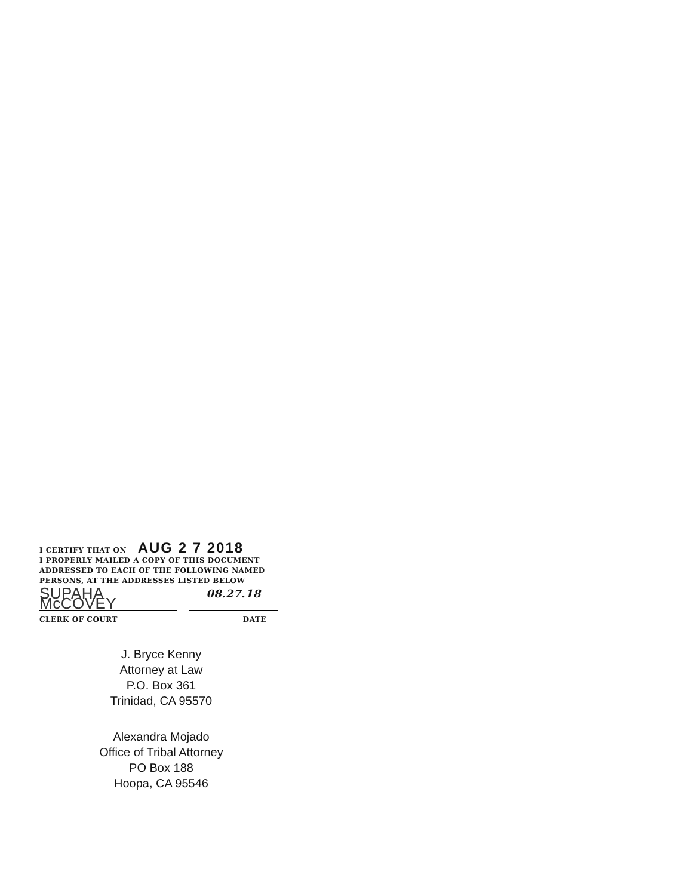I CERTIFY THAT ON AUG 2 7 2018
I PROPERLY MAILED A COPY OF THIS DOCUMENT ADDRESSED TO EACH OF THE FOLLOWING NAMED PERSONS, AT THE ADDRESSES LISTED BELOW
SUPAHA McCOVEY 08.27.18
CLERK OF COURT DATE
J. Bryce Kenny
Attorney at Law
P.O. Box 361
Trinidad, CA 95570
Alexandra Mojado
Office of Tribal Attorney
PO Box 188
Hoopa, CA 95546